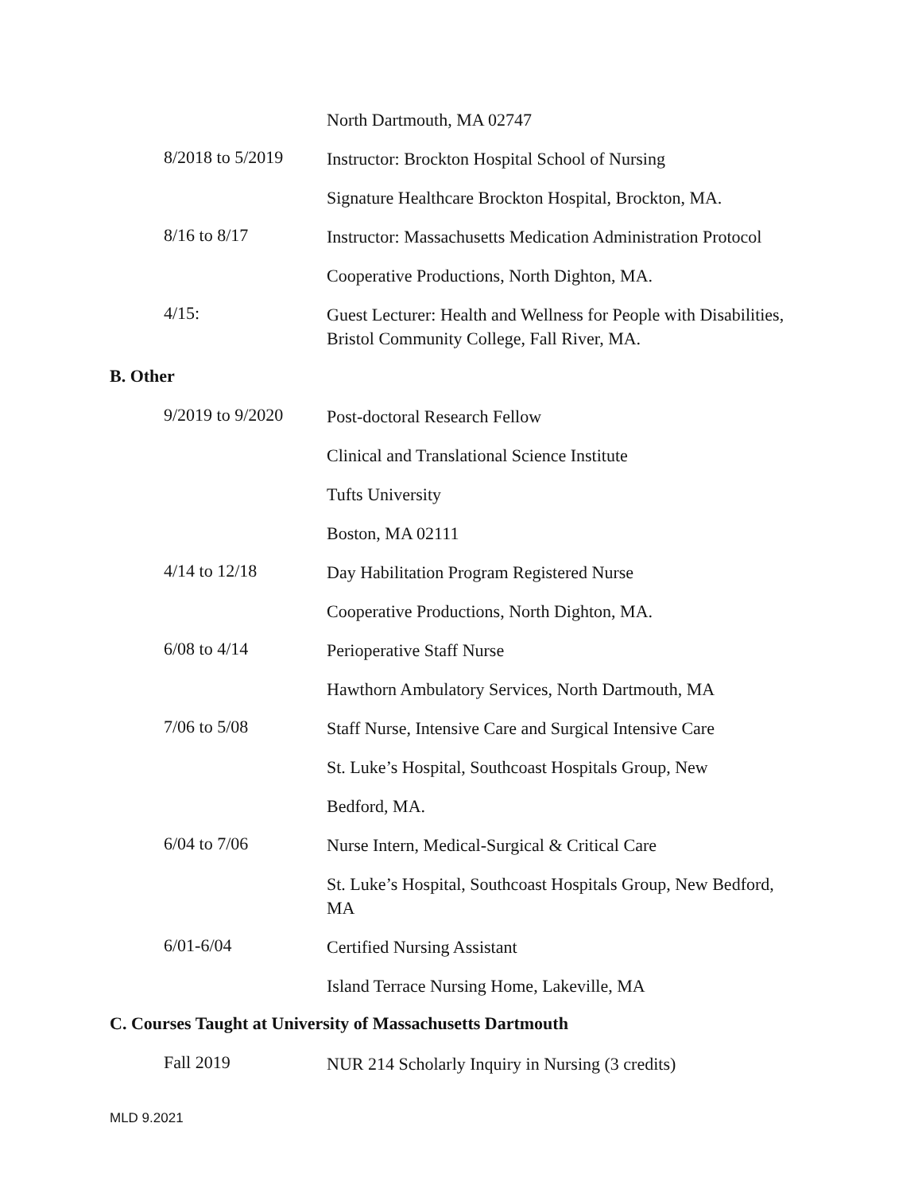North Dartmouth, MA 02747
8/2018 to 5/2019
Instructor: Brockton Hospital School of Nursing
Signature Healthcare Brockton Hospital, Brockton, MA.
8/16 to 8/17
Instructor: Massachusetts Medication Administration Protocol
Cooperative Productions, North Dighton, MA.
4/15:
Guest Lecturer: Health and Wellness for People with Disabilities, Bristol Community College, Fall River, MA.
B. Other
9/2019 to 9/2020
Post-doctoral Research Fellow
Clinical and Translational Science Institute
Tufts University
Boston, MA 02111
4/14 to 12/18
Day Habilitation Program Registered Nurse
Cooperative Productions, North Dighton, MA.
6/08 to 4/14
Perioperative Staff Nurse
Hawthorn Ambulatory Services, North Dartmouth, MA
7/06 to 5/08
Staff Nurse, Intensive Care and Surgical Intensive Care
St. Luke’s Hospital, Southcoast Hospitals Group, New
Bedford, MA.
6/04 to 7/06
Nurse Intern, Medical-Surgical & Critical Care
St. Luke’s Hospital, Southcoast Hospitals Group, New Bedford, MA
6/01-6/04
Certified Nursing Assistant
Island Terrace Nursing Home, Lakeville, MA
C. Courses Taught at University of Massachusetts Dartmouth
Fall 2019
NUR 214 Scholarly Inquiry in Nursing (3 credits)
MLD 9.2021